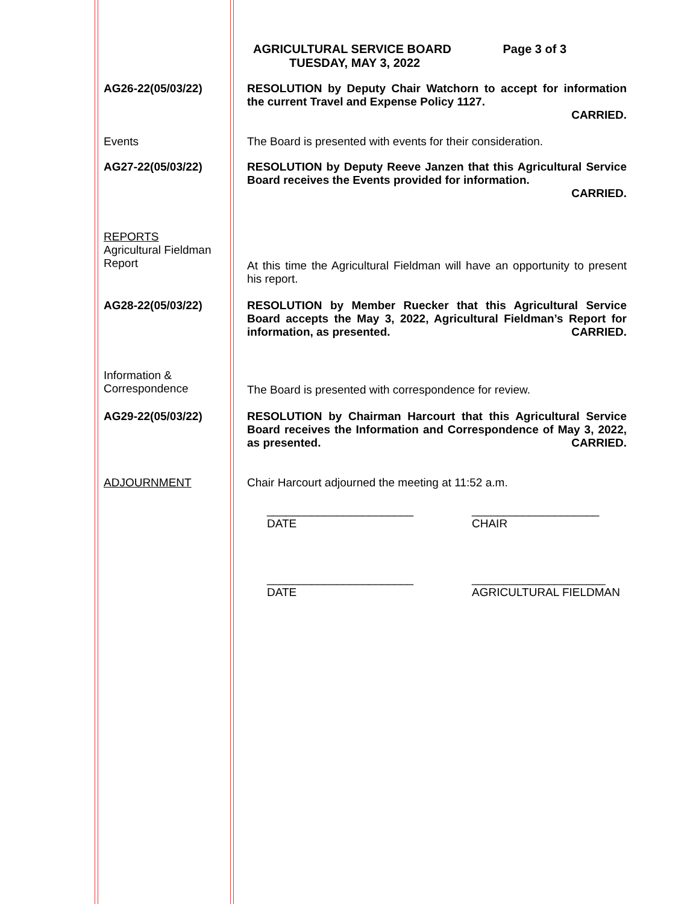AGRICULTURAL SERVICE BOARD Page 3 of 3
TUESDAY, MAY 3, 2022
AG26-22(05/03/22) RESOLUTION by Deputy Chair Watchorn to accept for information the current Travel and Expense Policy 1127.
CARRIED.
Events The Board is presented with events for their consideration.
AG27-22(05/03/22) RESOLUTION by Deputy Reeve Janzen that this Agricultural Service Board receives the Events provided for information.
CARRIED.
REPORTS
Agricultural Fieldman
Report
At this time the Agricultural Fieldman will have an opportunity to present his report.
AG28-22(05/03/22) RESOLUTION by Member Ruecker that this Agricultural Service Board accepts the May 3, 2022, Agricultural Fieldman’s Report for information, as presented. CARRIED.
Information &
Correspondence
The Board is presented with correspondence for review.
AG29-22(05/03/22) RESOLUTION by Chairman Harcourt that this Agricultural Service Board receives the Information and Correspondence of May 3, 2022, as presented. CARRIED.
ADJOURNMENT Chair Harcourt adjourned the meeting at 11:52 a.m.
_______________________
DATE
____________________
CHAIR
_______________________
DATE
_____________________
AGRICULTURAL FIELDMAN